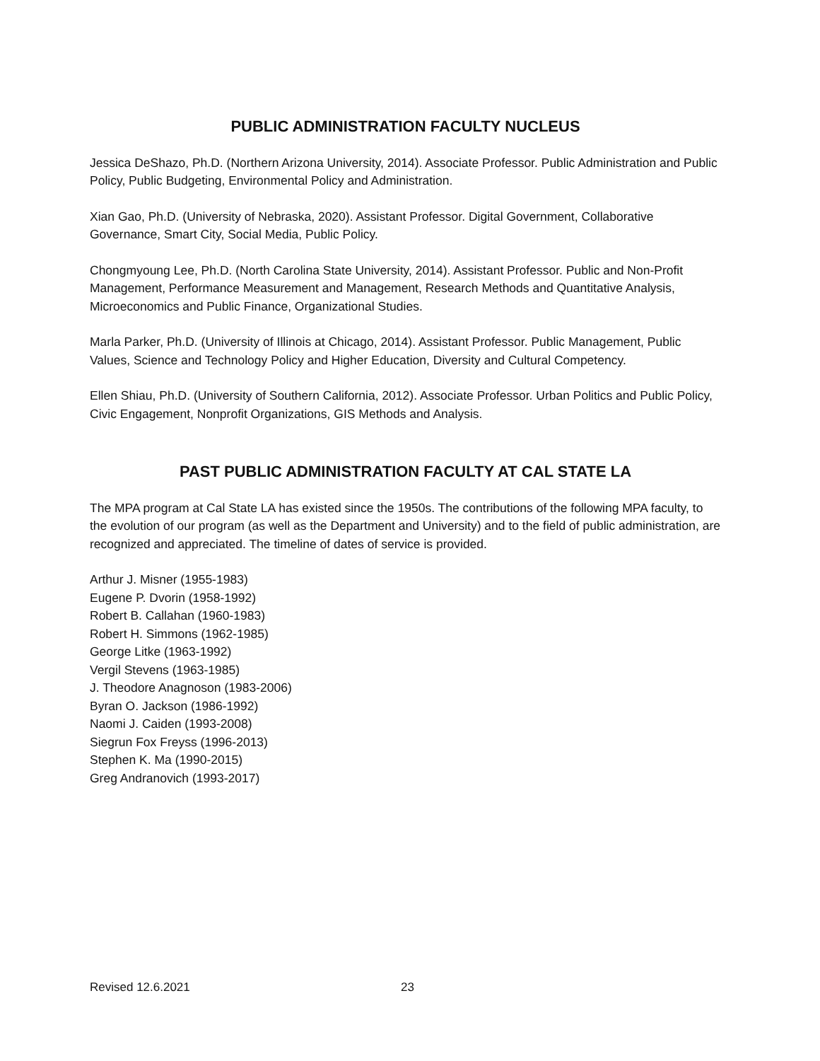PUBLIC ADMINISTRATION FACULTY NUCLEUS
Jessica DeShazo, Ph.D. (Northern Arizona University, 2014). Associate Professor. Public Administration and Public Policy, Public Budgeting, Environmental Policy and Administration.
Xian Gao, Ph.D. (University of Nebraska, 2020). Assistant Professor. Digital Government, Collaborative Governance, Smart City, Social Media, Public Policy.
Chongmyoung Lee, Ph.D. (North Carolina State University, 2014). Assistant Professor. Public and Non-Profit Management, Performance Measurement and Management, Research Methods and Quantitative Analysis, Microeconomics and Public Finance, Organizational Studies.
Marla Parker, Ph.D. (University of Illinois at Chicago, 2014). Assistant Professor. Public Management, Public Values, Science and Technology Policy and Higher Education, Diversity and Cultural Competency.
Ellen Shiau, Ph.D. (University of Southern California, 2012). Associate Professor. Urban Politics and Public Policy, Civic Engagement, Nonprofit Organizations, GIS Methods and Analysis.
PAST PUBLIC ADMINISTRATION FACULTY AT CAL STATE LA
The MPA program at Cal State LA has existed since the 1950s. The contributions of the following MPA faculty, to the evolution of our program (as well as the Department and University) and to the field of public administration, are recognized and appreciated. The timeline of dates of service is provided.
Arthur J. Misner (1955-1983)
Eugene P. Dvorin (1958-1992)
Robert B. Callahan (1960-1983)
Robert H. Simmons (1962-1985)
George Litke (1963-1992)
Vergil Stevens (1963-1985)
J. Theodore Anagnoson (1983-2006)
Byran O. Jackson (1986-1992)
Naomi J. Caiden (1993-2008)
Siegrun Fox Freyss (1996-2013)
Stephen K. Ma (1990-2015)
Greg Andranovich (1993-2017)
Revised 12.6.2021 23